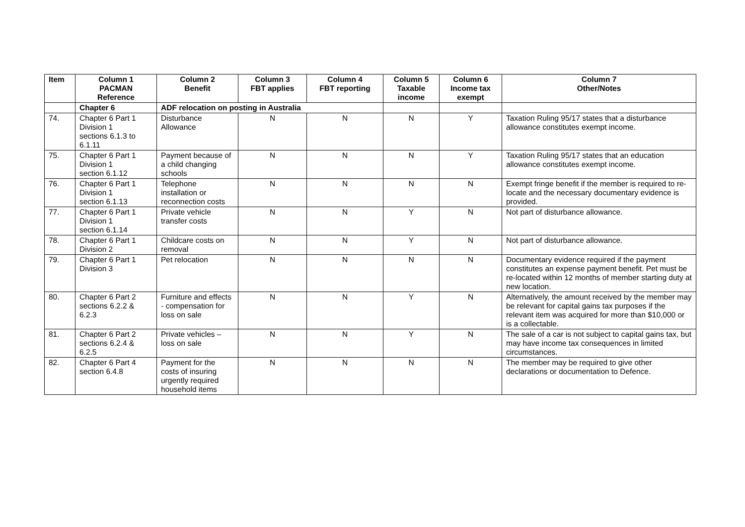| Item | Column 1 PACMAN Reference | Column 2 Benefit | Column 3 FBT applies | Column 4 FBT reporting | Column 5 Taxable income | Column 6 Income tax exempt | Column 7 Other/Notes |
| --- | --- | --- | --- | --- | --- | --- | --- |
| | Chapter 6 | ADF relocation on posting in Australia | | | | | |
| 74. | Chapter 6 Part 1 Division 1 sections 6.1.3 to 6.1.11 | Disturbance Allowance | N | N | N | Y | Taxation Ruling 95/17 states that a disturbance allowance constitutes exempt income. |
| 75. | Chapter 6 Part 1 Division 1 section 6.1.12 | Payment because of a child changing schools | N | N | N | Y | Taxation Ruling 95/17 states that an education allowance constitutes exempt income. |
| 76. | Chapter 6 Part 1 Division 1 section 6.1.13 | Telephone installation or reconnection costs | N | N | N | N | Exempt fringe benefit if the member is required to re-locate and the necessary documentary evidence is provided. |
| 77. | Chapter 6 Part 1 Division 1 section 6.1.14 | Private vehicle transfer costs | N | N | Y | N | Not part of disturbance allowance. |
| 78. | Chapter 6 Part 1 Division 2 | Childcare costs on removal | N | N | Y | N | Not part of disturbance allowance. |
| 79. | Chapter 6 Part 1 Division 3 | Pet relocation | N | N | N | N | Documentary evidence required if the payment constitutes an expense payment benefit. Pet must be re-located within 12 months of member starting duty at new location. |
| 80. | Chapter 6 Part 2 sections 6.2.2 & 6.2.3 | Furniture and effects - compensation for loss on sale | N | N | Y | N | Alternatively, the amount received by the member may be relevant for capital gains tax purposes if the relevant item was acquired for more than $10,000 or is a collectable. |
| 81. | Chapter 6 Part 2 sections 6.2.4 & 6.2.5 | Private vehicles – loss on sale | N | N | Y | N | The sale of a car is not subject to capital gains tax, but may have income tax consequences in limited circumstances. |
| 82. | Chapter 6 Part 4 section 6.4.8 | Payment for the costs of insuring urgently required household items | N | N | N | N | The member may be required to give other declarations or documentation to Defence. |